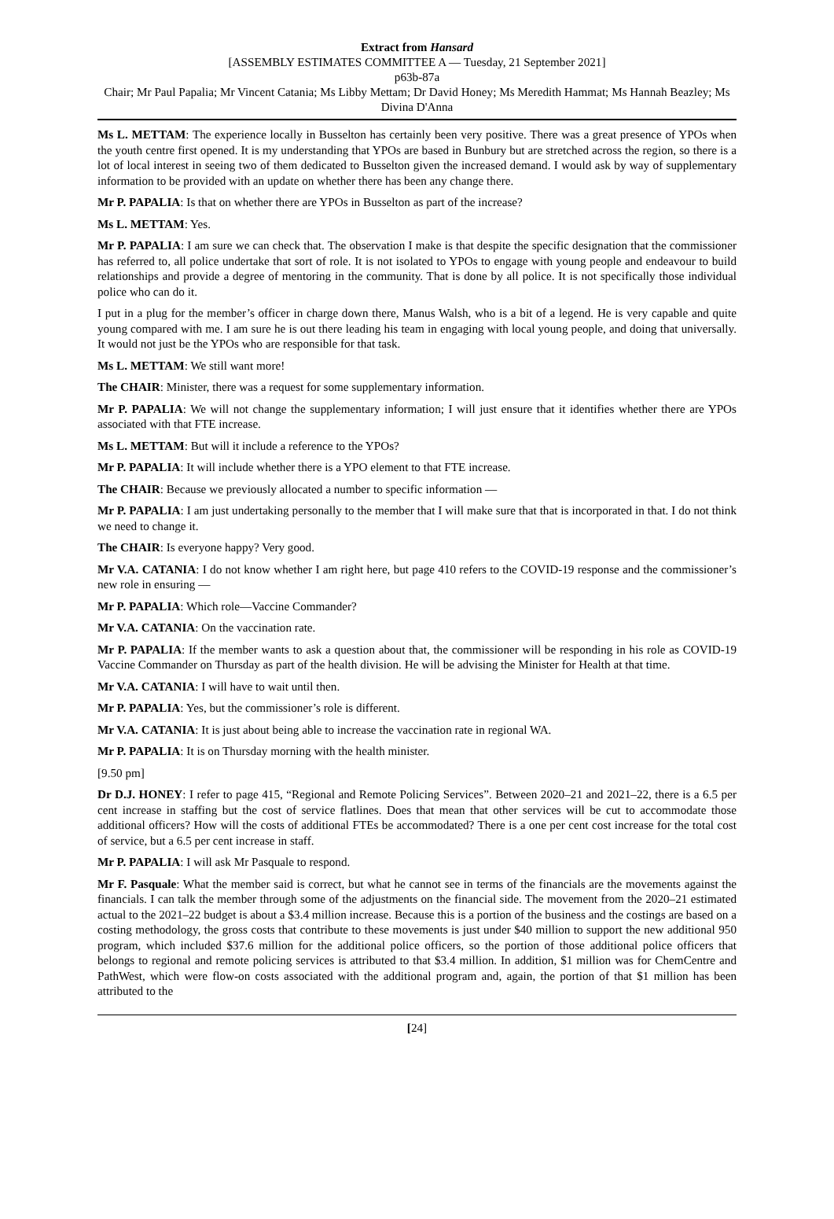Extract from Hansard
[ASSEMBLY ESTIMATES COMMITTEE A — Tuesday, 21 September 2021]
p63b-87a
Chair; Mr Paul Papalia; Mr Vincent Catania; Ms Libby Mettam; Dr David Honey; Ms Meredith Hammat; Ms Hannah Beazley; Ms Divina D'Anna
Ms L. METTAM: The experience locally in Busselton has certainly been very positive. There was a great presence of YPOs when the youth centre first opened. It is my understanding that YPOs are based in Bunbury but are stretched across the region, so there is a lot of local interest in seeing two of them dedicated to Busselton given the increased demand. I would ask by way of supplementary information to be provided with an update on whether there has been any change there.
Mr P. PAPALIA: Is that on whether there are YPOs in Busselton as part of the increase?
Ms L. METTAM: Yes.
Mr P. PAPALIA: I am sure we can check that. The observation I make is that despite the specific designation that the commissioner has referred to, all police undertake that sort of role. It is not isolated to YPOs to engage with young people and endeavour to build relationships and provide a degree of mentoring in the community. That is done by all police. It is not specifically those individual police who can do it.
I put in a plug for the member’s officer in charge down there, Manus Walsh, who is a bit of a legend. He is very capable and quite young compared with me. I am sure he is out there leading his team in engaging with local young people, and doing that universally. It would not just be the YPOs who are responsible for that task.
Ms L. METTAM: We still want more!
The CHAIR: Minister, there was a request for some supplementary information.
Mr P. PAPALIA: We will not change the supplementary information; I will just ensure that it identifies whether there are YPOs associated with that FTE increase.
Ms L. METTAM: But will it include a reference to the YPOs?
Mr P. PAPALIA: It will include whether there is a YPO element to that FTE increase.
The CHAIR: Because we previously allocated a number to specific information —
Mr P. PAPALIA: I am just undertaking personally to the member that I will make sure that that is incorporated in that. I do not think we need to change it.
The CHAIR: Is everyone happy? Very good.
Mr V.A. CATANIA: I do not know whether I am right here, but page 410 refers to the COVID-19 response and the commissioner’s new role in ensuring —
Mr P. PAPALIA: Which role—Vaccine Commander?
Mr V.A. CATANIA: On the vaccination rate.
Mr P. PAPALIA: If the member wants to ask a question about that, the commissioner will be responding in his role as COVID-19 Vaccine Commander on Thursday as part of the health division. He will be advising the Minister for Health at that time.
Mr V.A. CATANIA: I will have to wait until then.
Mr P. PAPALIA: Yes, but the commissioner’s role is different.
Mr V.A. CATANIA: It is just about being able to increase the vaccination rate in regional WA.
Mr P. PAPALIA: It is on Thursday morning with the health minister.
[9.50 pm]
Dr D.J. HONEY: I refer to page 415, “Regional and Remote Policing Services”. Between 2020–21 and 2021–22, there is a 6.5 per cent increase in staffing but the cost of service flatlines. Does that mean that other services will be cut to accommodate those additional officers? How will the costs of additional FTEs be accommodated? There is a one per cent cost increase for the total cost of service, but a 6.5 per cent increase in staff.
Mr P. PAPALIA: I will ask Mr Pasquale to respond.
Mr F. Pasquale: What the member said is correct, but what he cannot see in terms of the financials are the movements against the financials. I can talk the member through some of the adjustments on the financial side. The movement from the 2020–21 estimated actual to the 2021–22 budget is about a $3.4 million increase. Because this is a portion of the business and the costings are based on a costing methodology, the gross costs that contribute to these movements is just under $40 million to support the new additional 950 program, which included $37.6 million for the additional police officers, so the portion of those additional police officers that belongs to regional and remote policing services is attributed to that $3.4 million. In addition, $1 million was for ChemCentre and PathWest, which were flow-on costs associated with the additional program and, again, the portion of that $1 million has been attributed to the
[24]